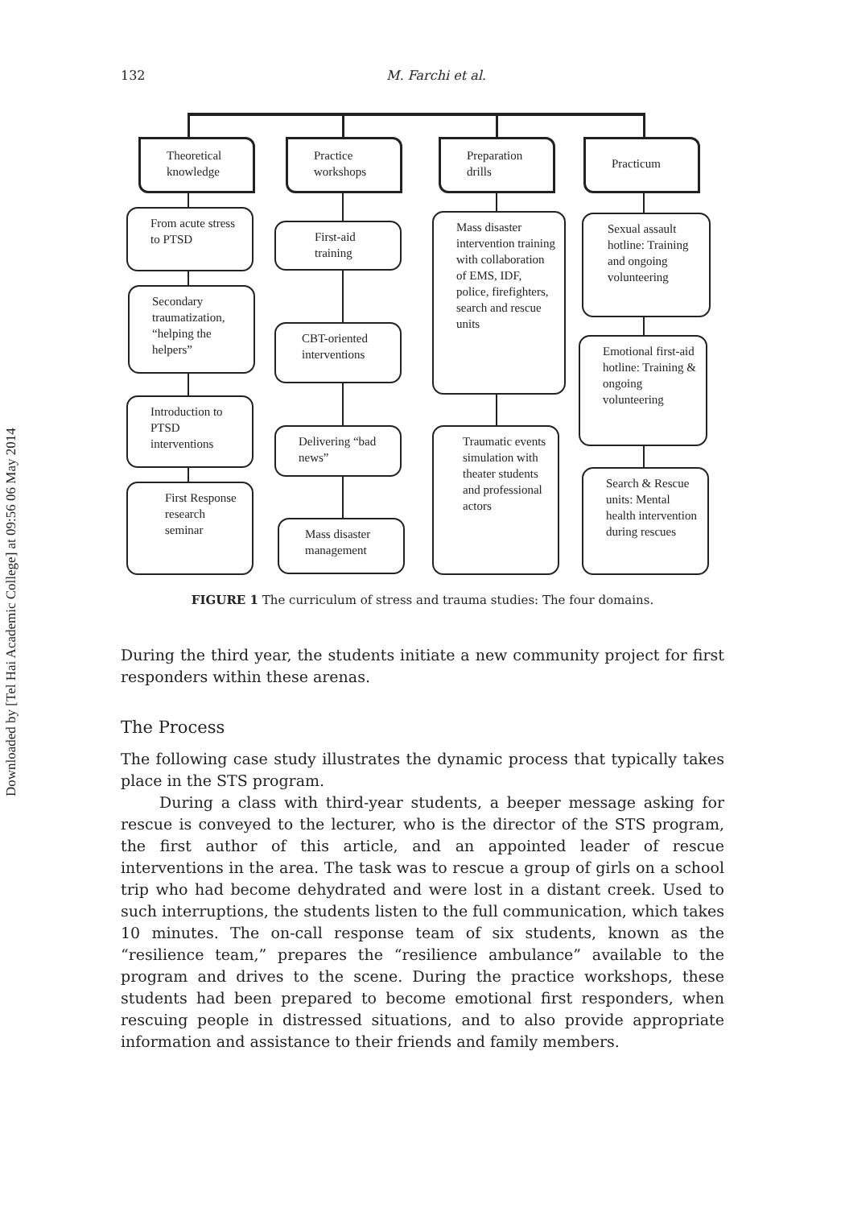Downloaded by [Tel Hai Academic College] at 09:56 06 May 2014
132 M. Farchi et al.
Theoretical knowledge
Practice workshops
Preparation drills
Practicum
From acute stress to PTSD
Secondary traumatization, “helping the helpers”
Introduction to PTSD interventions
First Response research seminar
First-aid training
CBT-oriented interventions
Delivering “bad news”
Mass disaster management
Mass disaster intervention training with collaboration of EMS, IDF, police, firefighters, search and rescue units
Traumatic events simulation with theater students and professional actors
Sexual assault hotline: Training and ongoing volunteering
Emotional first-aid hotline: Training & ongoing volunteering
Search & Rescue units: Mental health intervention during rescues
FIGURE 1 The curriculum of stress and trauma studies: The four domains.
During the third year, the students initiate a new community project for first responders within these arenas.
The Process
The following case study illustrates the dynamic process that typically takes place in the STS program.
During a class with third-year students, a beeper message asking for rescue is conveyed to the lecturer, who is the director of the STS program, the first author of this article, and an appointed leader of rescue interventions in the area. The task was to rescue a group of girls on a school trip who had become dehydrated and were lost in a distant creek. Used to such interruptions, the students listen to the full communication, which takes 10 minutes. The on-call response team of six students, known as the “resilience team,” prepares the “resilience ambulance” available to the program and drives to the scene. During the practice workshops, these students had been prepared to become emotional first responders, when rescuing people in distressed situations, and to also provide appropriate information and assistance to their friends and family members.